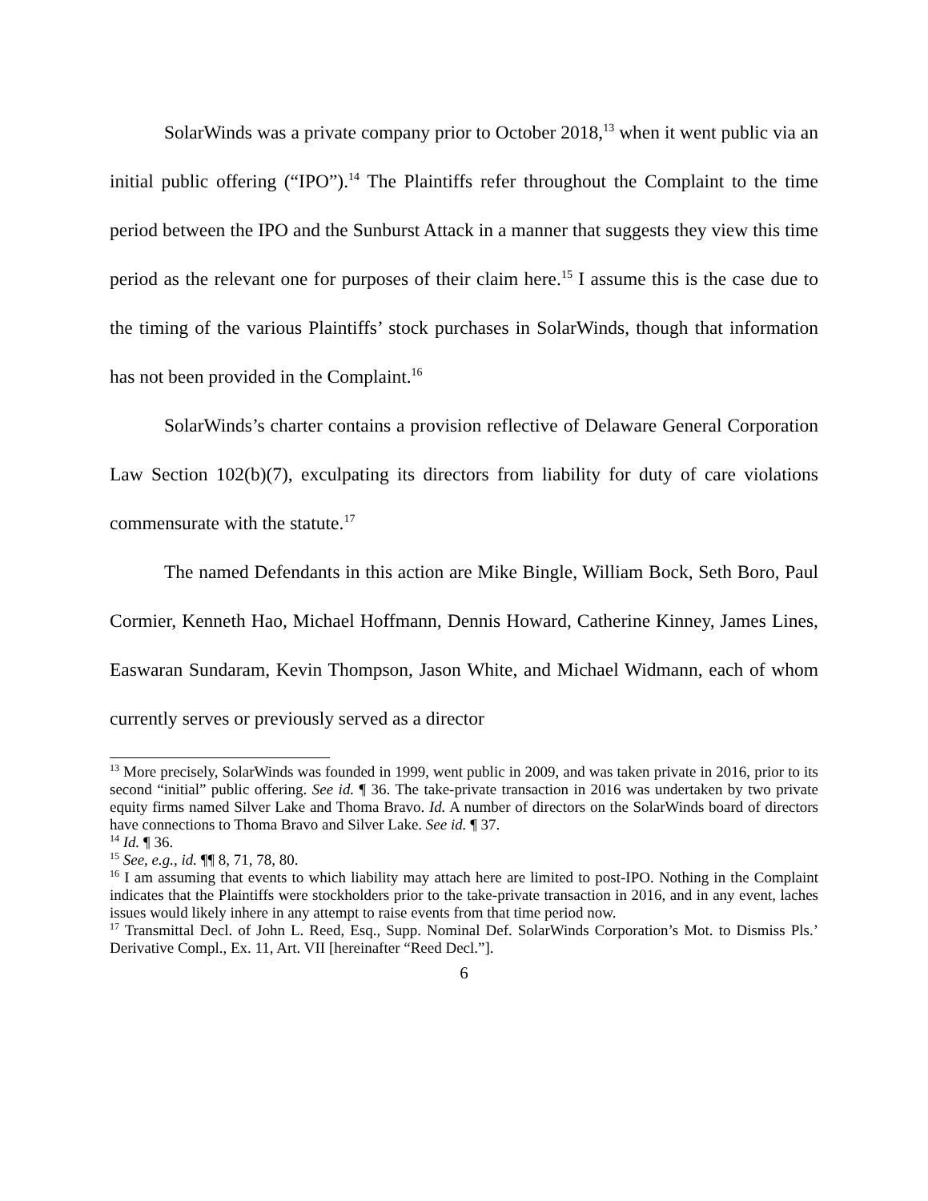SolarWinds was a private company prior to October 2018,<sup>13</sup> when it went public via an initial public offering (“IPO”).<sup>14</sup> The Plaintiffs refer throughout the Complaint to the time period between the IPO and the Sunburst Attack in a manner that suggests they view this time period as the relevant one for purposes of their claim here.<sup>15</sup> I assume this is the case due to the timing of the various Plaintiffs’ stock purchases in SolarWinds, though that information has not been provided in the Complaint.<sup>16</sup>
SolarWinds’s charter contains a provision reflective of Delaware General Corporation Law Section 102(b)(7), exculpating its directors from liability for duty of care violations commensurate with the statute.<sup>17</sup>
The named Defendants in this action are Mike Bingle, William Bock, Seth Boro, Paul Cormier, Kenneth Hao, Michael Hoffmann, Dennis Howard, Catherine Kinney, James Lines, Easwaran Sundaram, Kevin Thompson, Jason White, and Michael Widmann, each of whom currently serves or previously served as a director
<sup>13</sup> More precisely, SolarWinds was founded in 1999, went public in 2009, and was taken private in 2016, prior to its second “initial” public offering. See id. ¶ 36. The take-private transaction in 2016 was undertaken by two private equity firms named Silver Lake and Thoma Bravo. Id. A number of directors on the SolarWinds board of directors have connections to Thoma Bravo and Silver Lake. See id. ¶ 37.
<sup>14</sup> Id. ¶ 36.
<sup>15</sup> See, e.g., id. ¶¶ 8, 71, 78, 80.
<sup>16</sup> I am assuming that events to which liability may attach here are limited to post-IPO. Nothing in the Complaint indicates that the Plaintiffs were stockholders prior to the take-private transaction in 2016, and in any event, laches issues would likely inhere in any attempt to raise events from that time period now.
<sup>17</sup> Transmittal Decl. of John L. Reed, Esq., Supp. Nominal Def. SolarWinds Corporation’s Mot. to Dismiss Pls.’ Derivative Compl., Ex. 11, Art. VII [hereinafter “Reed Decl.”].
6